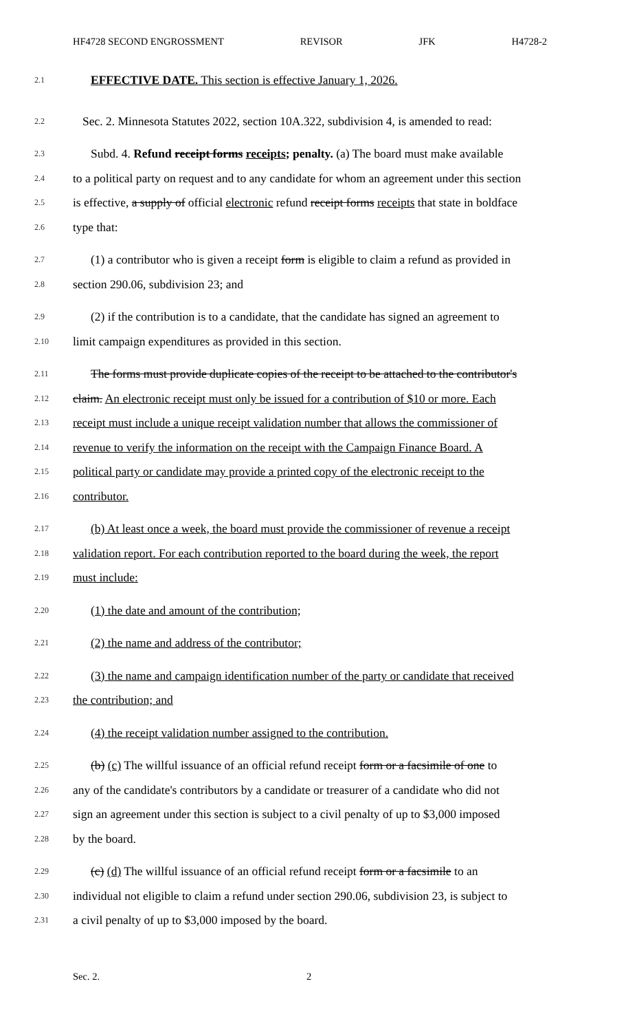HF4728 SECOND ENGROSSMENT REVISOR JFK H4728-2
2.1 EFFECTIVE DATE. This section is effective January 1, 2026.
2.2 Sec. 2. Minnesota Statutes 2022, section 10A.322, subdivision 4, is amended to read:
2.3 Subd. 4. Refund receipt forms receipts; penalty. (a) The board must make available
2.4 to a political party on request and to any candidate for whom an agreement under this section
2.5 is effective, a supply of official electronic refund receipt forms receipts that state in boldface
2.6 type that:
2.7 (1) a contributor who is given a receipt form is eligible to claim a refund as provided in
2.8 section 290.06, subdivision 23; and
2.9 (2) if the contribution is to a candidate, that the candidate has signed an agreement to
2.10 limit campaign expenditures as provided in this section.
2.11 The forms must provide duplicate copies of the receipt to be attached to the contributor's
2.12 claim. An electronic receipt must only be issued for a contribution of $10 or more. Each
2.13 receipt must include a unique receipt validation number that allows the commissioner of
2.14 revenue to verify the information on the receipt with the Campaign Finance Board. A
2.15 political party or candidate may provide a printed copy of the electronic receipt to the
2.16 contributor.
2.17 (b) At least once a week, the board must provide the commissioner of revenue a receipt
2.18 validation report. For each contribution reported to the board during the week, the report
2.19 must include:
2.20 (1) the date and amount of the contribution;
2.21 (2) the name and address of the contributor;
2.22 (3) the name and campaign identification number of the party or candidate that received
2.23 the contribution; and
2.24 (4) the receipt validation number assigned to the contribution.
2.25 (b) (c) The willful issuance of an official refund receipt form or a facsimile of one to
2.26 any of the candidate's contributors by a candidate or treasurer of a candidate who did not
2.27 sign an agreement under this section is subject to a civil penalty of up to $3,000 imposed
2.28 by the board.
2.29 (c) (d) The willful issuance of an official refund receipt form or a facsimile to an
2.30 individual not eligible to claim a refund under section 290.06, subdivision 23, is subject to
2.31 a civil penalty of up to $3,000 imposed by the board.
Sec. 2. 2